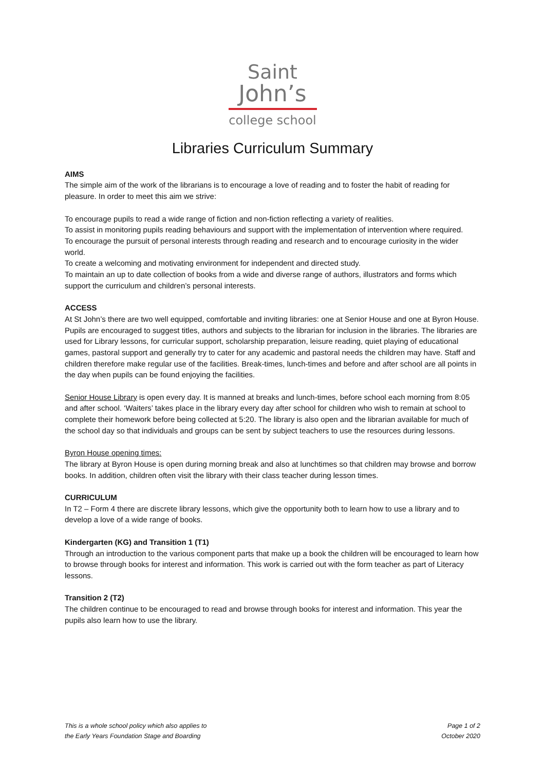Saint
John’s
college school
Libraries Curriculum Summary
AIMS
The simple aim of the work of the librarians is to encourage a love of reading and to foster the habit of reading for pleasure. In order to meet this aim we strive:
To encourage pupils to read a wide range of fiction and non-fiction reflecting a variety of realities.
To assist in monitoring pupils reading behaviours and support with the implementation of intervention where required.
To encourage the pursuit of personal interests through reading and research and to encourage curiosity in the wider world.
To create a welcoming and motivating environment for independent and directed study.
To maintain an up to date collection of books from a wide and diverse range of authors, illustrators and forms which support the curriculum and children’s personal interests.
ACCESS
At St John’s there are two well equipped, comfortable and inviting libraries: one at Senior House and one at Byron House. Pupils are encouraged to suggest titles, authors and subjects to the librarian for inclusion in the libraries. The libraries are used for Library lessons, for curricular support, scholarship preparation, leisure reading, quiet playing of educational games, pastoral support and generally try to cater for any academic and pastoral needs the children may have. Staff and children therefore make regular use of the facilities. Break-times, lunch-times and before and after school are all points in the day when pupils can be found enjoying the facilities.
Senior House Library is open every day. It is manned at breaks and lunch-times, before school each morning from 8:05 and after school. ‘Waiters’ takes place in the library every day after school for children who wish to remain at school to complete their homework before being collected at 5:20. The library is also open and the librarian available for much of the school day so that individuals and groups can be sent by subject teachers to use the resources during lessons.
Byron House opening times:
The library at Byron House is open during morning break and also at lunchtimes so that children may browse and borrow books. In addition, children often visit the library with their class teacher during lesson times.
CURRICULUM
In T2 – Form 4 there are discrete library lessons, which give the opportunity both to learn how to use a library and to develop a love of a wide range of books.
Kindergarten (KG) and Transition 1 (T1)
Through an introduction to the various component parts that make up a book the children will be encouraged to learn how to browse through books for interest and information. This work is carried out with the form teacher as part of Literacy lessons.
Transition 2 (T2)
The children continue to be encouraged to read and browse through books for interest and information. This year the pupils also learn how to use the library.
This is a whole school policy which also applies to
the Early Years Foundation Stage and Boarding
Page 1 of 2
October 2020